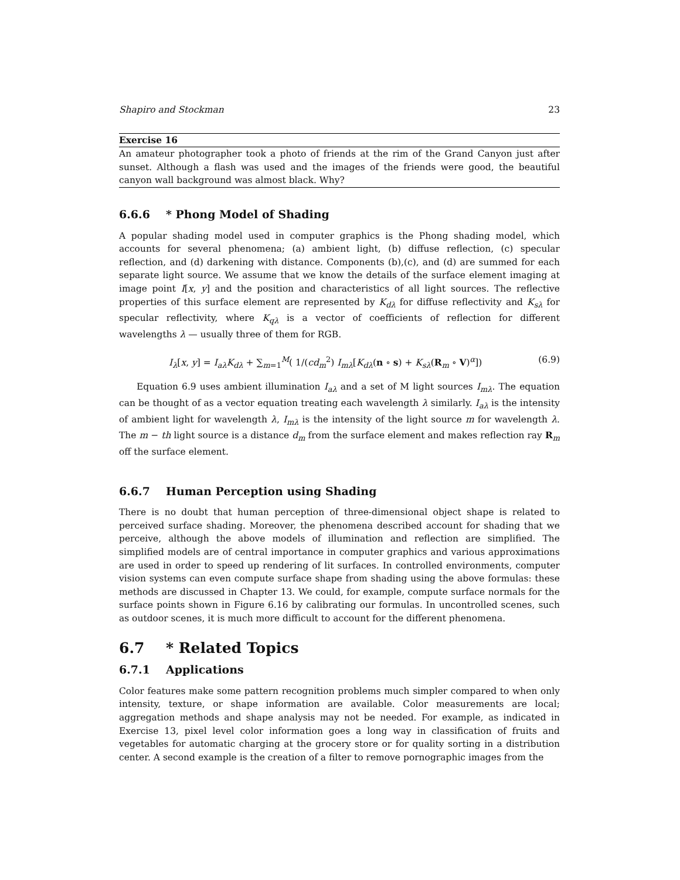Shapiro and Stockman 23
Exercise 16
An amateur photographer took a photo of friends at the rim of the Grand Canyon just after sunset. Although a flash was used and the images of the friends were good, the beautiful canyon wall background was almost black. Why?
6.6.6 * Phong Model of Shading
A popular shading model used in computer graphics is the Phong shading model, which accounts for several phenomena; (a) ambient light, (b) diffuse reflection, (c) specular reflection, and (d) darkening with distance. Components (b),(c), and (d) are summed for each separate light source. We assume that we know the details of the surface element imaging at image point I[x, y] and the position and characteristics of all light sources. The reflective properties of this surface element are represented by K<sub>dλ</sub> for diffuse reflectivity and K<sub>sλ</sub> for specular reflectivity, where K<sub>qλ</sub> is a vector of coefficients of reflection for different wavelengths λ — usually three of them for RGB.
I<sub>λ</sub>[x, y] = I<sub>aλ</sub>K<sub>dλ</sub> + ∑<sub>m=1</sub><sup>M</sup>( 1/(cd<sub>m</sub><sup>2</sup>) I<sub>mλ</sub>[K<sub>dλ</sub>(n ∘ s) + K<sub>sλ</sub>(R<sub>m</sub> ∘ V)<sup>α</sup>]) (6.9)
Equation 6.9 uses ambient illumination I<sub>aλ</sub> and a set of M light sources I<sub>mλ</sub>. The equation can be thought of as a vector equation treating each wavelength λ similarly. I<sub>aλ</sub> is the intensity of ambient light for wavelength λ, I<sub>mλ</sub> is the intensity of the light source m for wavelength λ. The m − th light source is a distance d<sub>m</sub> from the surface element and makes reflection ray R<sub>m</sub> off the surface element.
6.6.7 Human Perception using Shading
There is no doubt that human perception of three-dimensional object shape is related to perceived surface shading. Moreover, the phenomena described account for shading that we perceive, although the above models of illumination and reflection are simplified. The simplified models are of central importance in computer graphics and various approximations are used in order to speed up rendering of lit surfaces. In controlled environments, computer vision systems can even compute surface shape from shading using the above formulas: these methods are discussed in Chapter 13. We could, for example, compute surface normals for the surface points shown in Figure 6.16 by calibrating our formulas. In uncontrolled scenes, such as outdoor scenes, it is much more difficult to account for the different phenomena.
6.7 * Related Topics
6.7.1 Applications
Color features make some pattern recognition problems much simpler compared to when only intensity, texture, or shape information are available. Color measurements are local; aggregation methods and shape analysis may not be needed. For example, as indicated in Exercise 13, pixel level color information goes a long way in classification of fruits and vegetables for automatic charging at the grocery store or for quality sorting in a distribution center. A second example is the creation of a filter to remove pornographic images from the